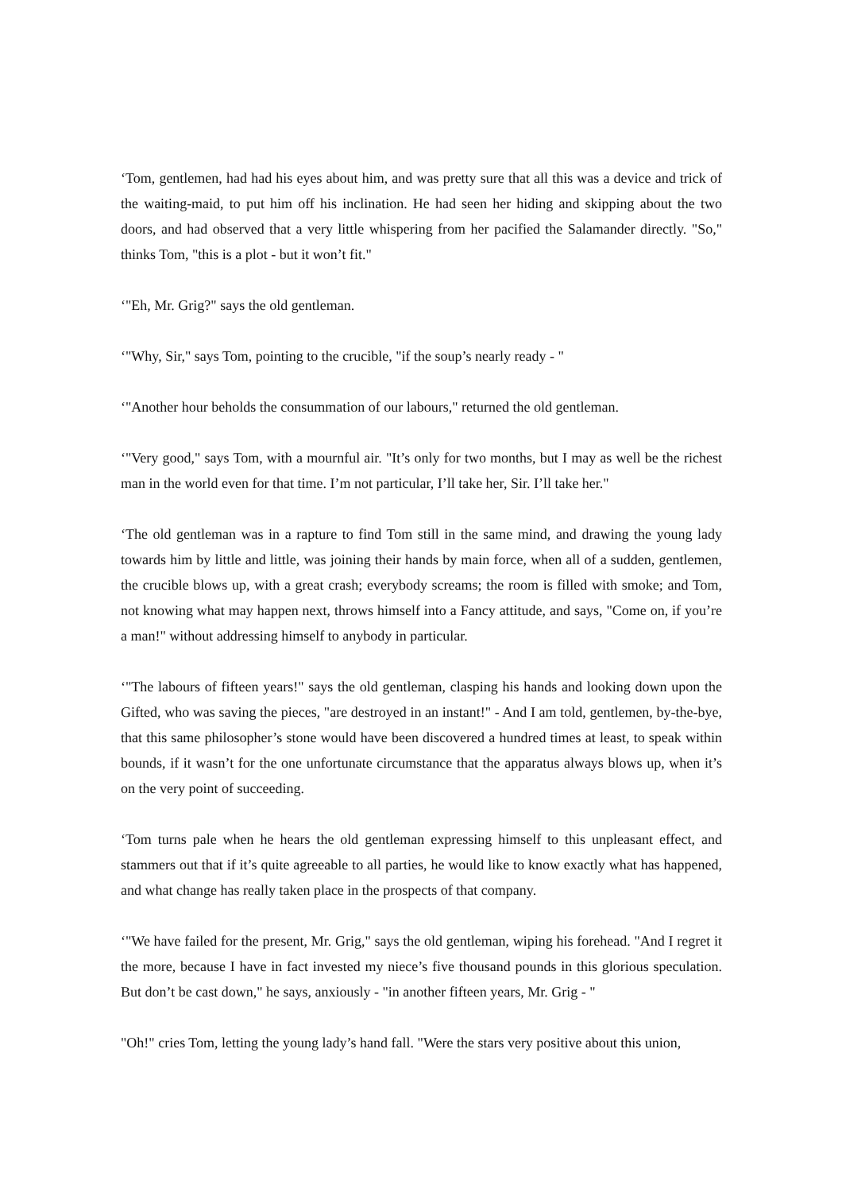‘Tom, gentlemen, had had his eyes about him, and was pretty sure that all this was a device and trick of the waiting-maid, to put him off his inclination. He had seen her hiding and skipping about the two doors, and had observed that a very little whispering from her pacified the Salamander directly. "So," thinks Tom, "this is a plot - but it won’t fit."
‘"Eh, Mr. Grig?" says the old gentleman.
‘"Why, Sir," says Tom, pointing to the crucible, "if the soup’s nearly ready - "
‘"Another hour beholds the consummation of our labours," returned the old gentleman.
‘"Very good," says Tom, with a mournful air. "It’s only for two months, but I may as well be the richest man in the world even for that time. I’m not particular, I’ll take her, Sir. I’ll take her."
‘The old gentleman was in a rapture to find Tom still in the same mind, and drawing the young lady towards him by little and little, was joining their hands by main force, when all of a sudden, gentlemen, the crucible blows up, with a great crash; everybody screams; the room is filled with smoke; and Tom, not knowing what may happen next, throws himself into a Fancy attitude, and says, "Come on, if you’re a man!" without addressing himself to anybody in particular.
‘"The labours of fifteen years!" says the old gentleman, clasping his hands and looking down upon the Gifted, who was saving the pieces, "are destroyed in an instant!" - And I am told, gentlemen, by-the-bye, that this same philosopher’s stone would have been discovered a hundred times at least, to speak within bounds, if it wasn’t for the one unfortunate circumstance that the apparatus always blows up, when it’s on the very point of succeeding.
‘Tom turns pale when he hears the old gentleman expressing himself to this unpleasant effect, and stammers out that if it’s quite agreeable to all parties, he would like to know exactly what has happened, and what change has really taken place in the prospects of that company.
‘"We have failed for the present, Mr. Grig," says the old gentleman, wiping his forehead. "And I regret it the more, because I have in fact invested my niece’s five thousand pounds in this glorious speculation. But don’t be cast down," he says, anxiously - "in another fifteen years, Mr. Grig - "
"Oh!" cries Tom, letting the young lady’s hand fall. "Were the stars very positive about this union,